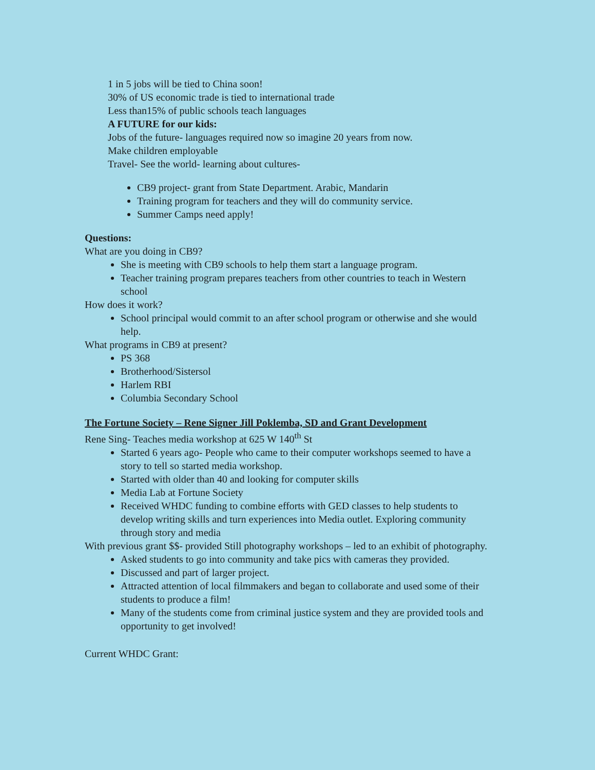1 in 5 jobs will be tied to China soon!
30% of US economic trade is tied to international trade
Less than15% of public schools teach languages
A FUTURE for our kids:
Jobs of the future- languages required now so imagine 20 years from now.
Make children employable
Travel- See the world- learning about cultures-
CB9 project- grant from State Department. Arabic, Mandarin
Training program for teachers and they will do community service.
Summer Camps need apply!
Questions:
What are you doing in CB9?
She is meeting with CB9 schools to help them start a language program.
Teacher training program prepares teachers from other countries to teach in Western school
How does it work?
School principal would commit to an after school program or otherwise and she would help.
What programs in CB9 at present?
PS 368
Brotherhood/Sistersol
Harlem RBI
Columbia Secondary School
The Fortune Society – Rene Signer Jill Poklemba, SD and Grant Development
Rene Sing- Teaches media workshop at 625 W 140<sup>th</sup> St
Started 6 years ago- People who came to their computer workshops seemed to have a story to tell so started media workshop.
Started with older than 40 and looking for computer skills
Media Lab at Fortune Society
Received WHDC funding to combine efforts with GED classes to help students to develop writing skills and turn experiences into Media outlet. Exploring community through story and media
With previous grant $$- provided Still photography workshops – led to an exhibit of photography.
Asked students to go into community and take pics with cameras they provided.
Discussed and part of larger project.
Attracted attention of local filmmakers and began to collaborate and used some of their students to produce a film!
Many of the students come from criminal justice system and they are provided tools and opportunity to get involved!
Current WHDC Grant: